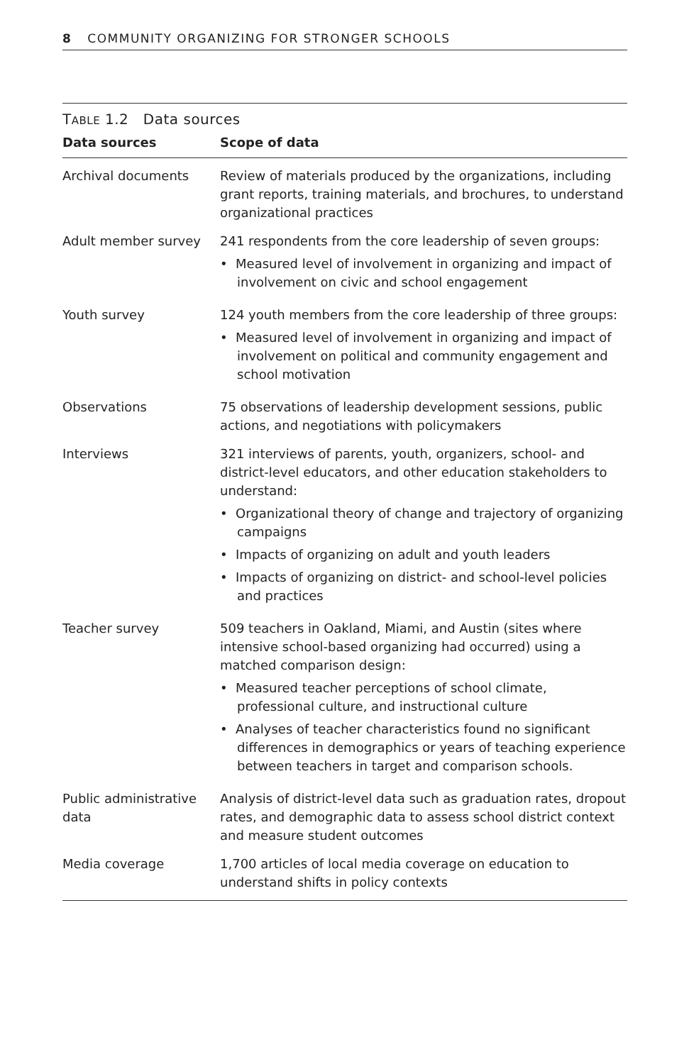8 COMMUNITY ORGANIZING FOR STRONGER SCHOOLS
TABLE 1.2 Data sources
| Data sources | Scope of data |
| --- | --- |
| Archival documents | Review of materials produced by the organizations, including grant reports, training materials, and brochures, to understand organizational practices |
| Adult member survey | 241 respondents from the core leadership of seven groups: • Measured level of involvement in organizing and impact of involvement on civic and school engagement |
| Youth survey | 124 youth members from the core leadership of three groups: • Measured level of involvement in organizing and impact of involvement on political and community engagement and school motivation |
| Observations | 75 observations of leadership development sessions, public actions, and negotiations with policymakers |
| Interviews | 321 interviews of parents, youth, organizers, school- and district-level educators, and other education stakeholders to understand: • Organizational theory of change and trajectory of organizing campaigns • Impacts of organizing on adult and youth leaders • Impacts of organizing on district- and school-level policies and practices |
| Teacher survey | 509 teachers in Oakland, Miami, and Austin (sites where intensive school-based organizing had occurred) using a matched comparison design: • Measured teacher perceptions of school climate, professional culture, and instructional culture • Analyses of teacher characteristics found no significant differences in demographics or years of teaching experience between teachers in target and comparison schools. |
| Public administrative data | Analysis of district-level data such as graduation rates, dropout rates, and demographic data to assess school district context and measure student outcomes |
| Media coverage | 1,700 articles of local media coverage on education to understand shifts in policy contexts |